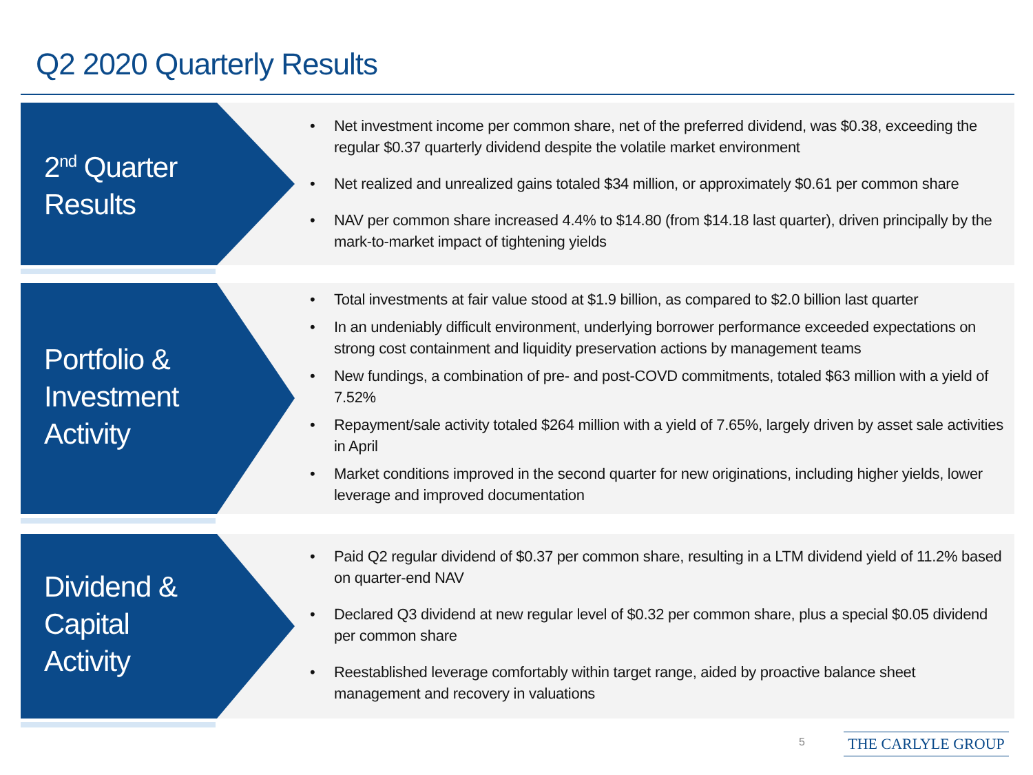Q2 2020 Quarterly Results
2<sup>nd</sup> Quarter
Results
• Net investment income per common share, net of the preferred dividend, was $0.38, exceeding the regular $0.37 quarterly dividend despite the volatile market environment
• Net realized and unrealized gains totaled $34 million, or approximately $0.61 per common share
• NAV per common share increased 4.4% to $14.80 (from $14.18 last quarter), driven principally by the mark-to-market impact of tightening yields
Portfolio &
Investment
Activity
• Total investments at fair value stood at $1.9 billion, as compared to $2.0 billion last quarter
• In an undeniably difficult environment, underlying borrower performance exceeded expectations on strong cost containment and liquidity preservation actions by management teams
• New fundings, a combination of pre- and post-COVD commitments, totaled $63 million with a yield of 7.52%
• Repayment/sale activity totaled $264 million with a yield of 7.65%, largely driven by asset sale activities in April
• Market conditions improved in the second quarter for new originations, including higher yields, lower leverage and improved documentation
Dividend &
Capital
Activity
• Paid Q2 regular dividend of $0.37 per common share, resulting in a LTM dividend yield of 11.2% based on quarter-end NAV
• Declared Q3 dividend at new regular level of $0.32 per common share, plus a special $0.05 dividend per common share
• Reestablished leverage comfortably within target range, aided by proactive balance sheet management and recovery in valuations
5 THE CARLYLE GROUP